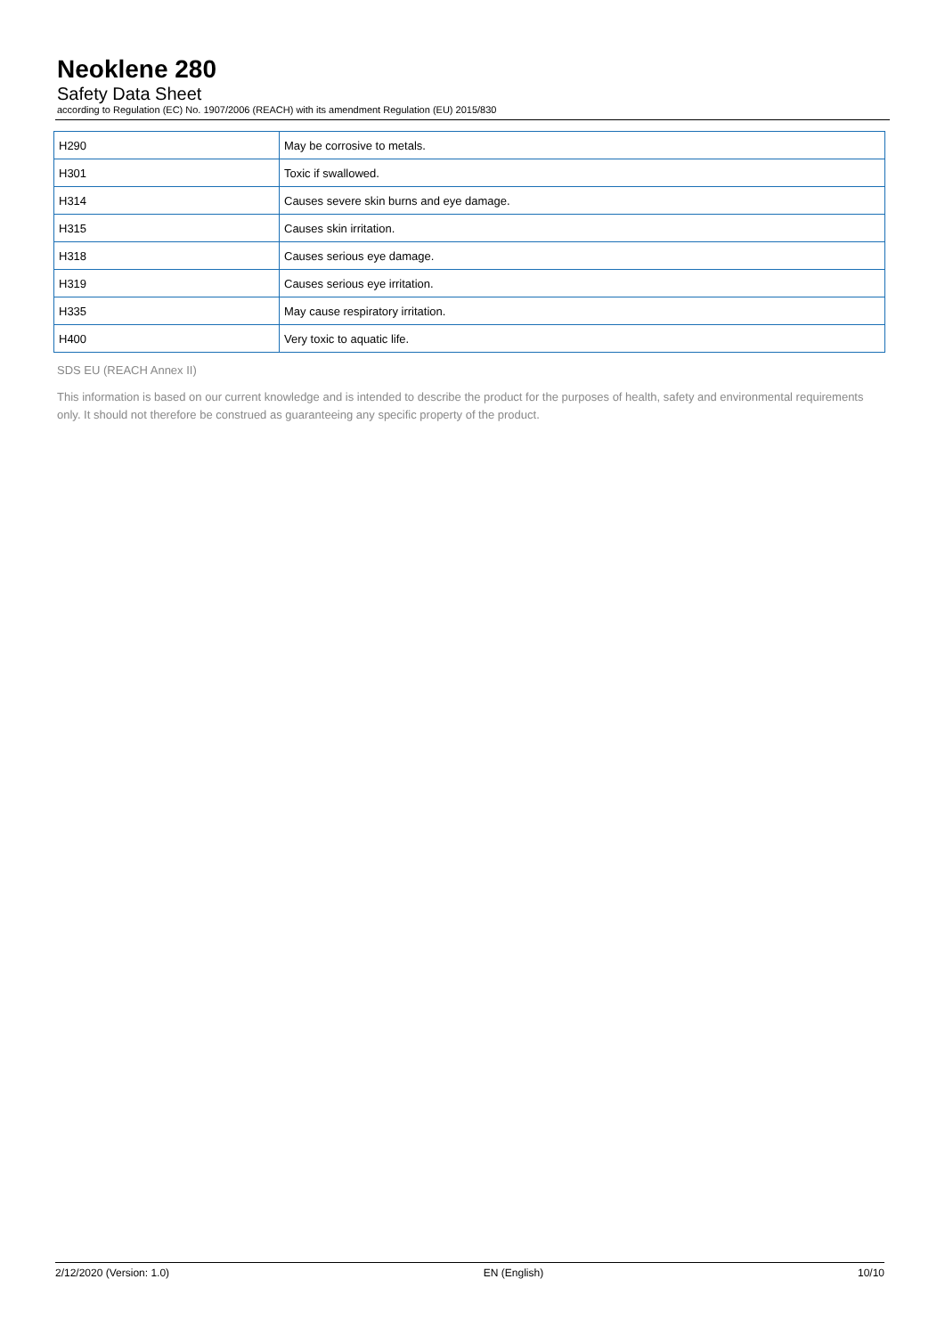Neoklene 280
Safety Data Sheet
according to Regulation (EC) No. 1907/2006 (REACH) with its amendment Regulation (EU) 2015/830
| H290 | May be corrosive to metals. |
| H301 | Toxic if swallowed. |
| H314 | Causes severe skin burns and eye damage. |
| H315 | Causes skin irritation. |
| H318 | Causes serious eye damage. |
| H319 | Causes serious eye irritation. |
| H335 | May cause respiratory irritation. |
| H400 | Very toxic to aquatic life. |
SDS EU (REACH Annex II)
This information is based on our current knowledge and is intended to describe the product for the purposes of health, safety and environmental requirements only. It should not therefore be construed as guaranteeing any specific property of the product.
2/12/2020 (Version: 1.0) EN (English) 10/10